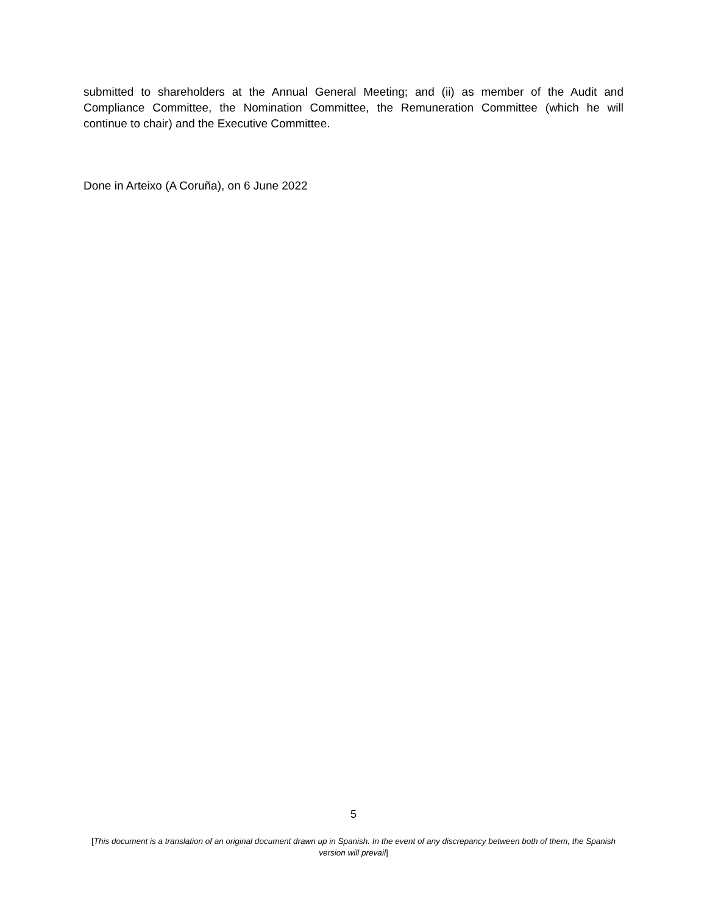submitted to shareholders at the Annual General Meeting; and (ii) as member of the Audit and Compliance Committee, the Nomination Committee, the Remuneration Committee (which he will continue to chair) and the Executive Committee.
Done in Arteixo (A Coruña), on 6 June 2022
5
[This document is a translation of an original document drawn up in Spanish. In the event of any discrepancy between both of them, the Spanish version will prevail]